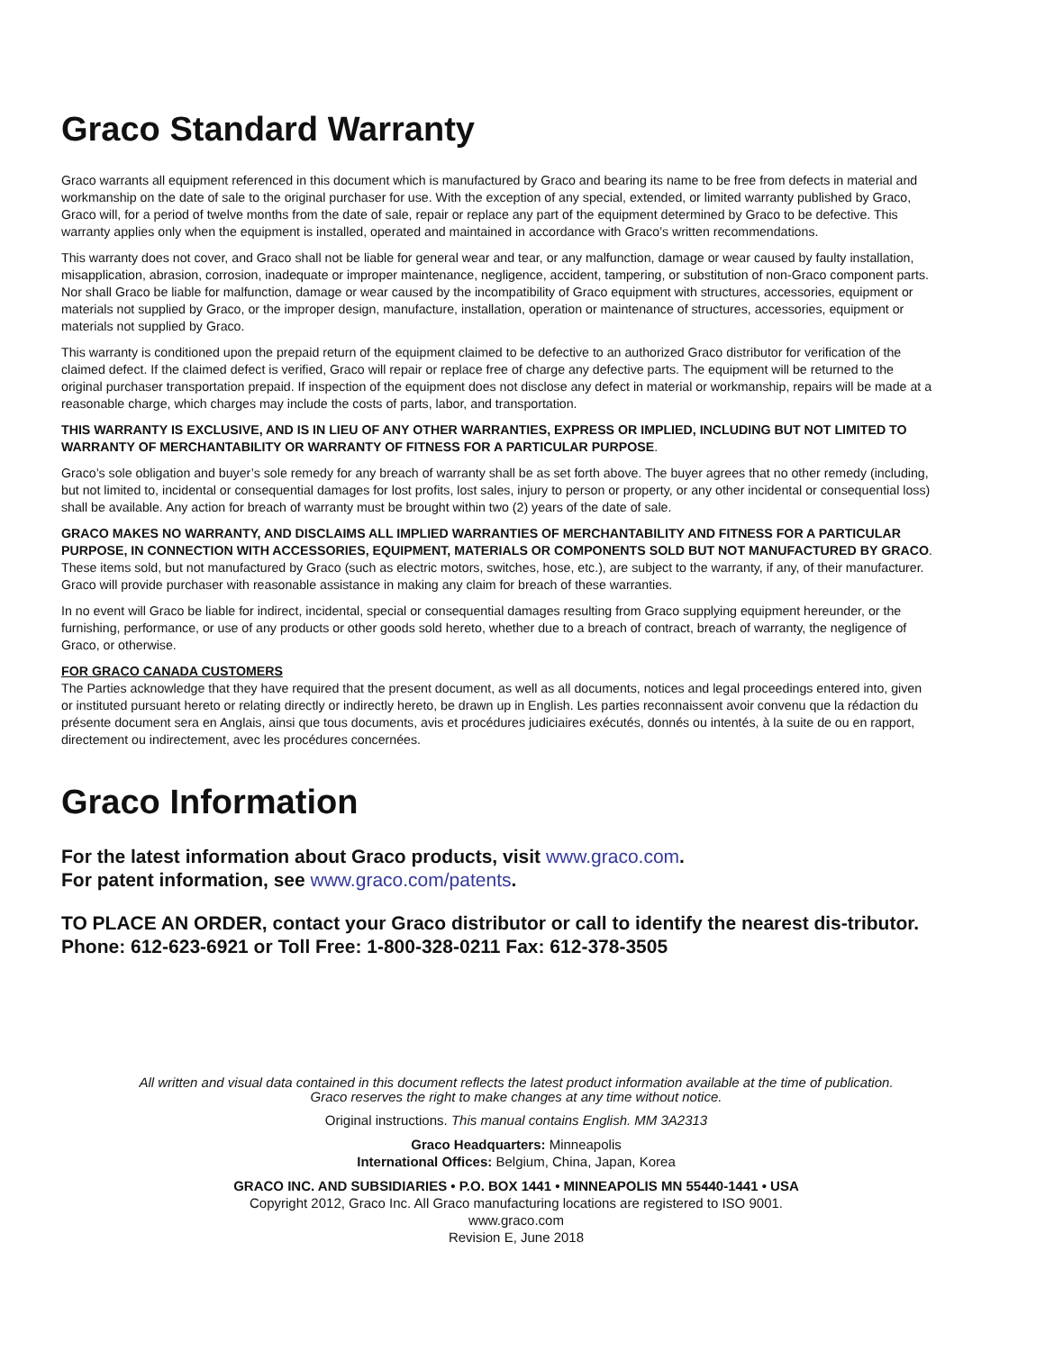Graco Standard Warranty
Graco warrants all equipment referenced in this document which is manufactured by Graco and bearing its name to be free from defects in material and workmanship on the date of sale to the original purchaser for use. With the exception of any special, extended, or limited warranty published by Graco, Graco will, for a period of twelve months from the date of sale, repair or replace any part of the equipment determined by Graco to be defective. This warranty applies only when the equipment is installed, operated and maintained in accordance with Graco’s written recommendations.
This warranty does not cover, and Graco shall not be liable for general wear and tear, or any malfunction, damage or wear caused by faulty installation, misapplication, abrasion, corrosion, inadequate or improper maintenance, negligence, accident, tampering, or substitution of non-Graco component parts. Nor shall Graco be liable for malfunction, damage or wear caused by the incompatibility of Graco equipment with structures, accessories, equipment or materials not supplied by Graco, or the improper design, manufacture, installation, operation or maintenance of structures, accessories, equipment or materials not supplied by Graco.
This warranty is conditioned upon the prepaid return of the equipment claimed to be defective to an authorized Graco distributor for verification of the claimed defect. If the claimed defect is verified, Graco will repair or replace free of charge any defective parts. The equipment will be returned to the original purchaser transportation prepaid. If inspection of the equipment does not disclose any defect in material or workmanship, repairs will be made at a reasonable charge, which charges may include the costs of parts, labor, and transportation.
THIS WARRANTY IS EXCLUSIVE, AND IS IN LIEU OF ANY OTHER WARRANTIES, EXPRESS OR IMPLIED, INCLUDING BUT NOT LIMITED TO WARRANTY OF MERCHANTABILITY OR WARRANTY OF FITNESS FOR A PARTICULAR PURPOSE.
Graco’s sole obligation and buyer’s sole remedy for any breach of warranty shall be as set forth above. The buyer agrees that no other remedy (including, but not limited to, incidental or consequential damages for lost profits, lost sales, injury to person or property, or any other incidental or consequential loss) shall be available. Any action for breach of warranty must be brought within two (2) years of the date of sale.
GRACO MAKES NO WARRANTY, AND DISCLAIMS ALL IMPLIED WARRANTIES OF MERCHANTABILITY AND FITNESS FOR A PARTICULAR PURPOSE, IN CONNECTION WITH ACCESSORIES, EQUIPMENT, MATERIALS OR COMPONENTS SOLD BUT NOT MANUFACTURED BY GRACO. These items sold, but not manufactured by Graco (such as electric motors, switches, hose, etc.), are subject to the warranty, if any, of their manufacturer. Graco will provide purchaser with reasonable assistance in making any claim for breach of these warranties.
In no event will Graco be liable for indirect, incidental, special or consequential damages resulting from Graco supplying equipment hereunder, or the furnishing, performance, or use of any products or other goods sold hereto, whether due to a breach of contract, breach of warranty, the negligence of Graco, or otherwise.
FOR GRACO CANADA CUSTOMERS
The Parties acknowledge that they have required that the present document, as well as all documents, notices and legal proceedings entered into, given or instituted pursuant hereto or relating directly or indirectly hereto, be drawn up in English. Les parties reconnaissent avoir convenu que la rédaction du présente document sera en Anglais, ainsi que tous documents, avis et procédures judiciaires exécutés, donnés ou intentés, à la suite de ou en rapport, directement ou indirectement, avec les procédures concernées.
Graco Information
For the latest information about Graco products, visit www.graco.com.
For patent information, see www.graco.com/patents.
TO PLACE AN ORDER, contact your Graco distributor or call to identify the nearest dis-tributor.
Phone: 612-623-6921 or Toll Free: 1-800-328-0211 Fax: 612-378-3505
All written and visual data contained in this document reflects the latest product information available at the time of publication.
Graco reserves the right to make changes at any time without notice.
Original instructions. This manual contains English. MM 3A2313
Graco Headquarters: Minneapolis
International Offices: Belgium, China, Japan, Korea
GRACO INC. AND SUBSIDIARIES • P.O. BOX 1441 • MINNEAPOLIS MN 55440-1441 • USA
Copyright 2012, Graco Inc. All Graco manufacturing locations are registered to ISO 9001.
www.graco.com
Revision E, June 2018